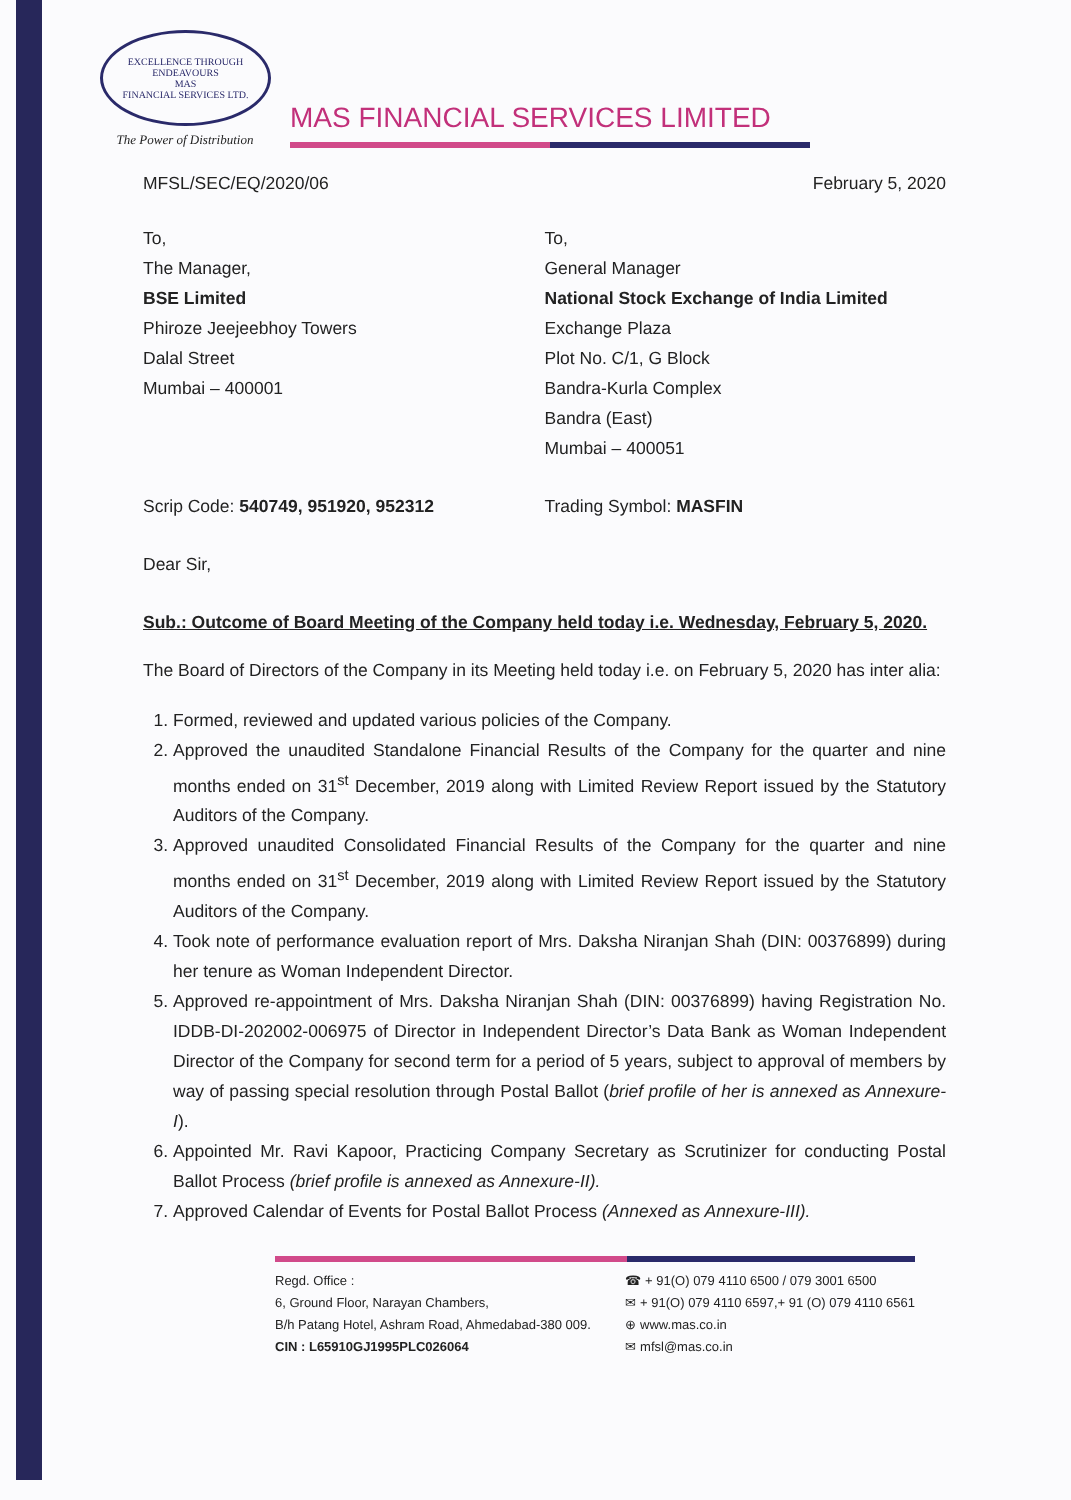EXCELLENCE THROUGH ENDEAVOURS
MAS
FINANCIAL SERVICES LTD.
The Power of Distribution
MAS FINANCIAL SERVICES LIMITED
MFSL/SEC/EQ/2020/06 February 5, 2020
To,
The Manager,
BSE Limited
Phiroze Jeejeebhoy Towers
Dalal Street
Mumbai – 400001
To,
General Manager
National Stock Exchange of India Limited
Exchange Plaza
Plot No. C/1, G Block
Bandra-Kurla Complex
Bandra (East)
Mumbai – 400051
Scrip Code: 540749, 951920, 952312 Trading Symbol: MASFIN
Dear Sir,
Sub.: Outcome of Board Meeting of the Company held today i.e. Wednesday, February 5, 2020.
The Board of Directors of the Company in its Meeting held today i.e. on February 5, 2020 has inter alia:
1. Formed, reviewed and updated various policies of the Company.
2. Approved the unaudited Standalone Financial Results of the Company for the quarter and nine months ended on 31<sup>st</sup> December, 2019 along with Limited Review Report issued by the Statutory Auditors of the Company.
3. Approved unaudited Consolidated Financial Results of the Company for the quarter and nine months ended on 31<sup>st</sup> December, 2019 along with Limited Review Report issued by the Statutory Auditors of the Company.
4. Took note of performance evaluation report of Mrs. Daksha Niranjan Shah (DIN: 00376899) during her tenure as Woman Independent Director.
5. Approved re-appointment of Mrs. Daksha Niranjan Shah (DIN: 00376899) having Registration No. IDDB-DI-202002-006975 of Director in Independent Director’s Data Bank as Woman Independent Director of the Company for second term for a period of 5 years, subject to approval of members by way of passing special resolution through Postal Ballot (brief profile of her is annexed as Annexure-I).
6. Appointed Mr. Ravi Kapoor, Practicing Company Secretary as Scrutinizer for conducting Postal Ballot Process (brief profile is annexed as Annexure-II).
7. Approved Calendar of Events for Postal Ballot Process (Annexed as Annexure-III).
Regd. Office :
6, Ground Floor, Narayan Chambers,
B/h Patang Hotel, Ashram Road, Ahmedabad-380 009.
CIN : L65910GJ1995PLC026064
☎ + 91(O) 079 4110 6500 / 079 3001 6500
✉ + 91(O) 079 4110 6597,+ 91 (O) 079 4110 6561
⊕ www.mas.co.in
✉ mfsl@mas.co.in